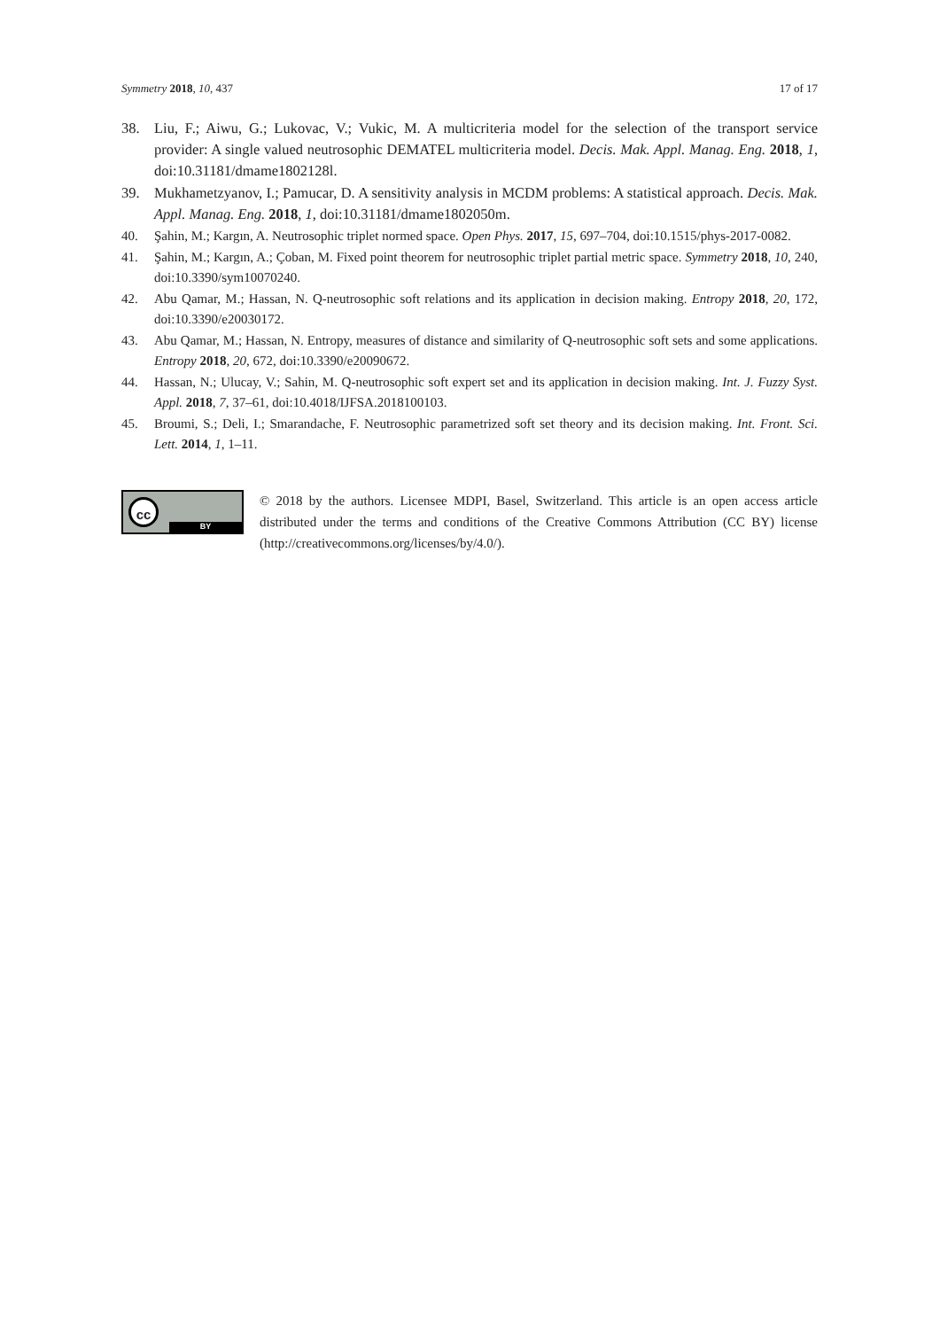Symmetry 2018, 10, 437 17 of 17
38. Liu, F.; Aiwu, G.; Lukovac, V.; Vukic, M. A multicriteria model for the selection of the transport service provider: A single valued neutrosophic DEMATEL multicriteria model. Decis. Mak. Appl. Manag. Eng. 2018, 1, doi:10.31181/dmame1802128l.
39. Mukhametzyanov, I.; Pamucar, D. A sensitivity analysis in MCDM problems: A statistical approach. Decis. Mak. Appl. Manag. Eng. 2018, 1, doi:10.31181/dmame1802050m.
40. Şahin, M.; Kargın, A. Neutrosophic triplet normed space. Open Phys. 2017, 15, 697–704, doi:10.1515/phys-2017-0082.
41. Şahin, M.; Kargın, A.; Çoban, M. Fixed point theorem for neutrosophic triplet partial metric space. Symmetry 2018, 10, 240, doi:10.3390/sym10070240.
42. Abu Qamar, M.; Hassan, N. Q-neutrosophic soft relations and its application in decision making. Entropy 2018, 20, 172, doi:10.3390/e20030172.
43. Abu Qamar, M.; Hassan, N. Entropy, measures of distance and similarity of Q-neutrosophic soft sets and some applications. Entropy 2018, 20, 672, doi:10.3390/e20090672.
44. Hassan, N.; Ulucay, V.; Sahin, M. Q-neutrosophic soft expert set and its application in decision making. Int. J. Fuzzy Syst. Appl. 2018, 7, 37–61, doi:10.4018/IJFSA.2018100103.
45. Broumi, S.; Deli, I.; Smarandache, F. Neutrosophic parametrized soft set theory and its decision making. Int. Front. Sci. Lett. 2014, 1, 1–11.
cc
BY
© 2018 by the authors. Licensee MDPI, Basel, Switzerland. This article is an open access article distributed under the terms and conditions of the Creative Commons Attribution (CC BY) license (http://creativecommons.org/licenses/by/4.0/).